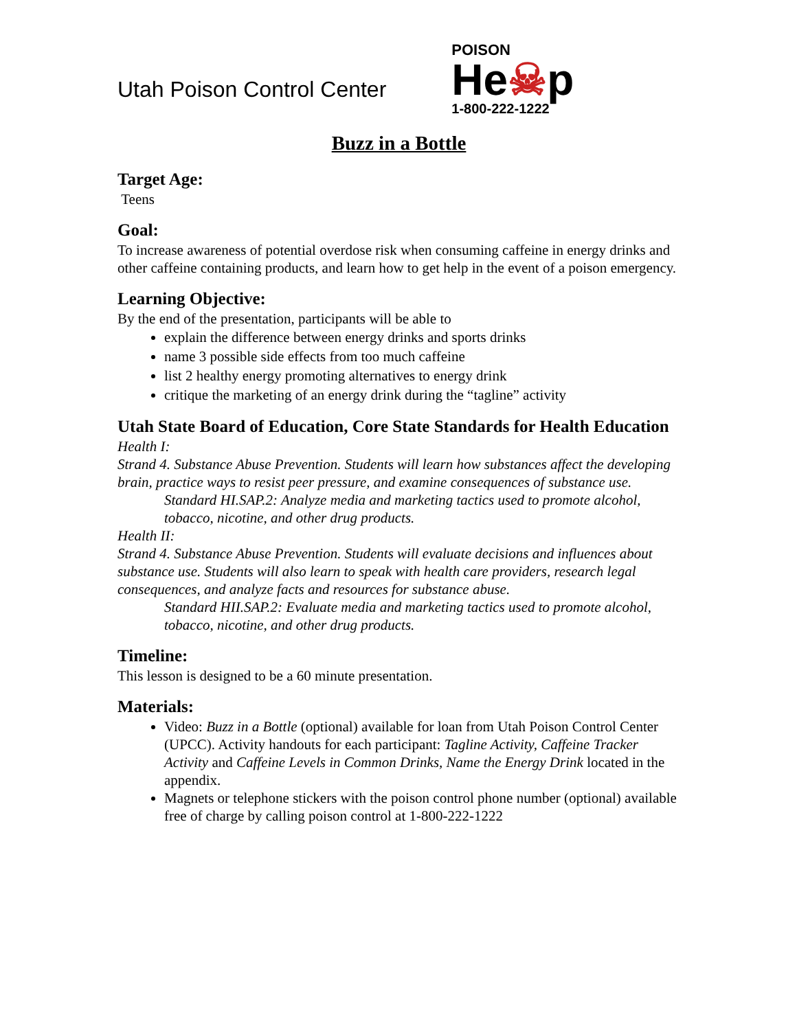Utah Poison Control Center
POISON
He☠p
1-800-222-1222
Buzz in a Bottle
Target Age:
Teens
Goal:
To increase awareness of potential overdose risk when consuming caffeine in energy drinks and other caffeine containing products, and learn how to get help in the event of a poison emergency.
Learning Objective:
By the end of the presentation, participants will be able to
explain the difference between energy drinks and sports drinks
name 3 possible side effects from too much caffeine
list 2 healthy energy promoting alternatives to energy drink
critique the marketing of an energy drink during the “tagline” activity
Utah State Board of Education, Core State Standards for Health Education
Health I:
Strand 4. Substance Abuse Prevention. Students will learn how substances affect the developing brain, practice ways to resist peer pressure, and examine consequences of substance use.
Standard HI.SAP.2: Analyze media and marketing tactics used to promote alcohol, tobacco, nicotine, and other drug products.
Health II:
Strand 4. Substance Abuse Prevention. Students will evaluate decisions and influences about substance use. Students will also learn to speak with health care providers, research legal consequences, and analyze facts and resources for substance abuse.
Standard HII.SAP.2: Evaluate media and marketing tactics used to promote alcohol, tobacco, nicotine, and other drug products.
Timeline:
This lesson is designed to be a 60 minute presentation.
Materials:
Video: Buzz in a Bottle (optional) available for loan from Utah Poison Control Center (UPCC). Activity handouts for each participant: Tagline Activity, Caffeine Tracker Activity and Caffeine Levels in Common Drinks, Name the Energy Drink located in the appendix.
Magnets or telephone stickers with the poison control phone number (optional) available free of charge by calling poison control at 1-800-222-1222